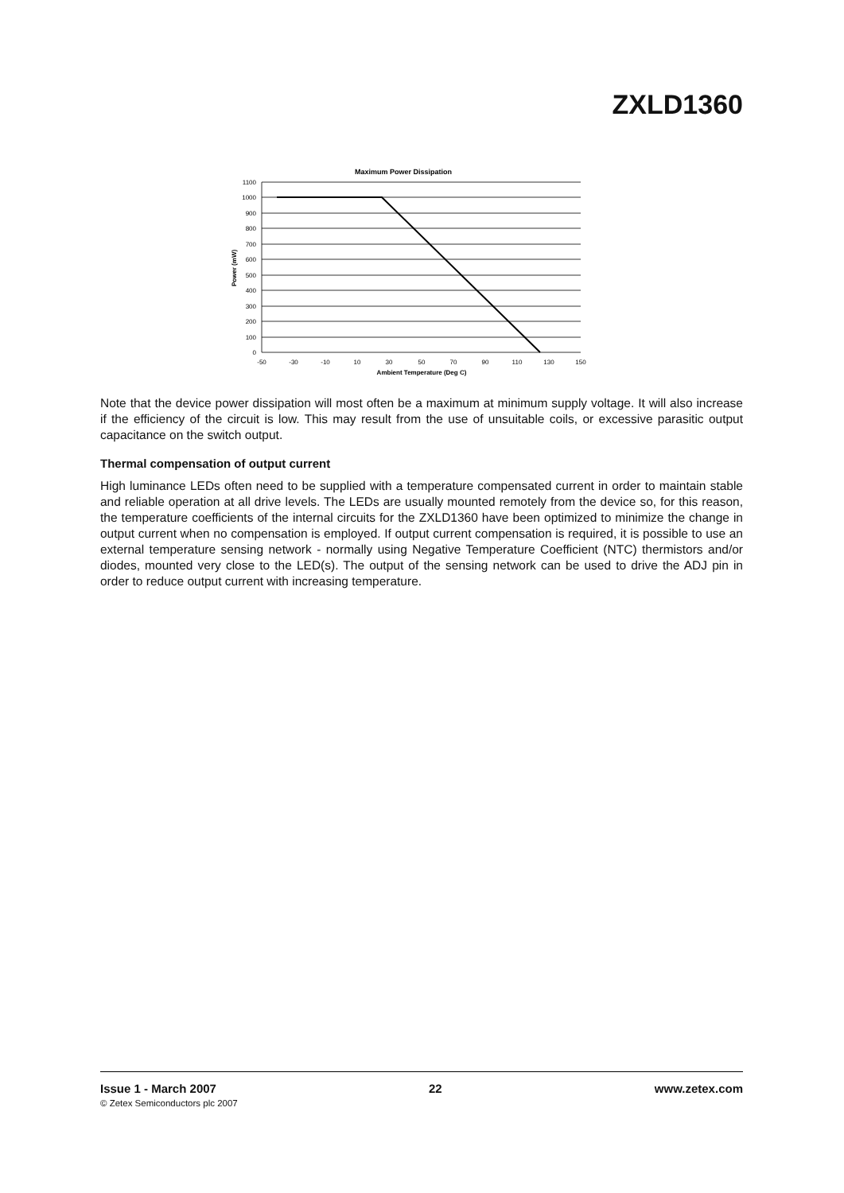ZXLD1360
Maximum Power Dissipation
1100
1000
900
800
700
600
500
400
300
200
100
0
-50
-30
-10
10
30
50
70
90
110
130
150
Ambient Temperature (Deg C)
Power (mW)
Note that the device power dissipation will most often be a maximum at minimum supply voltage. It will also increase if the efficiency of the circuit is low. This may result from the use of unsuitable coils, or excessive parasitic output capacitance on the switch output.
Thermal compensation of output current
High luminance LEDs often need to be supplied with a temperature compensated current in order to maintain stable and reliable operation at all drive levels. The LEDs are usually mounted remotely from the device so, for this reason, the temperature coefficients of the internal circuits for the ZXLD1360 have been optimized to minimize the change in output current when no compensation is employed. If output current compensation is required, it is possible to use an external temperature sensing network - normally using Negative Temperature Coefficient (NTC) thermistors and/or diodes, mounted very close to the LED(s). The output of the sensing network can be used to drive the ADJ pin in order to reduce output current with increasing temperature.
Issue 1 - March 2007 22 www.zetex.com
© Zetex Semiconductors plc 2007